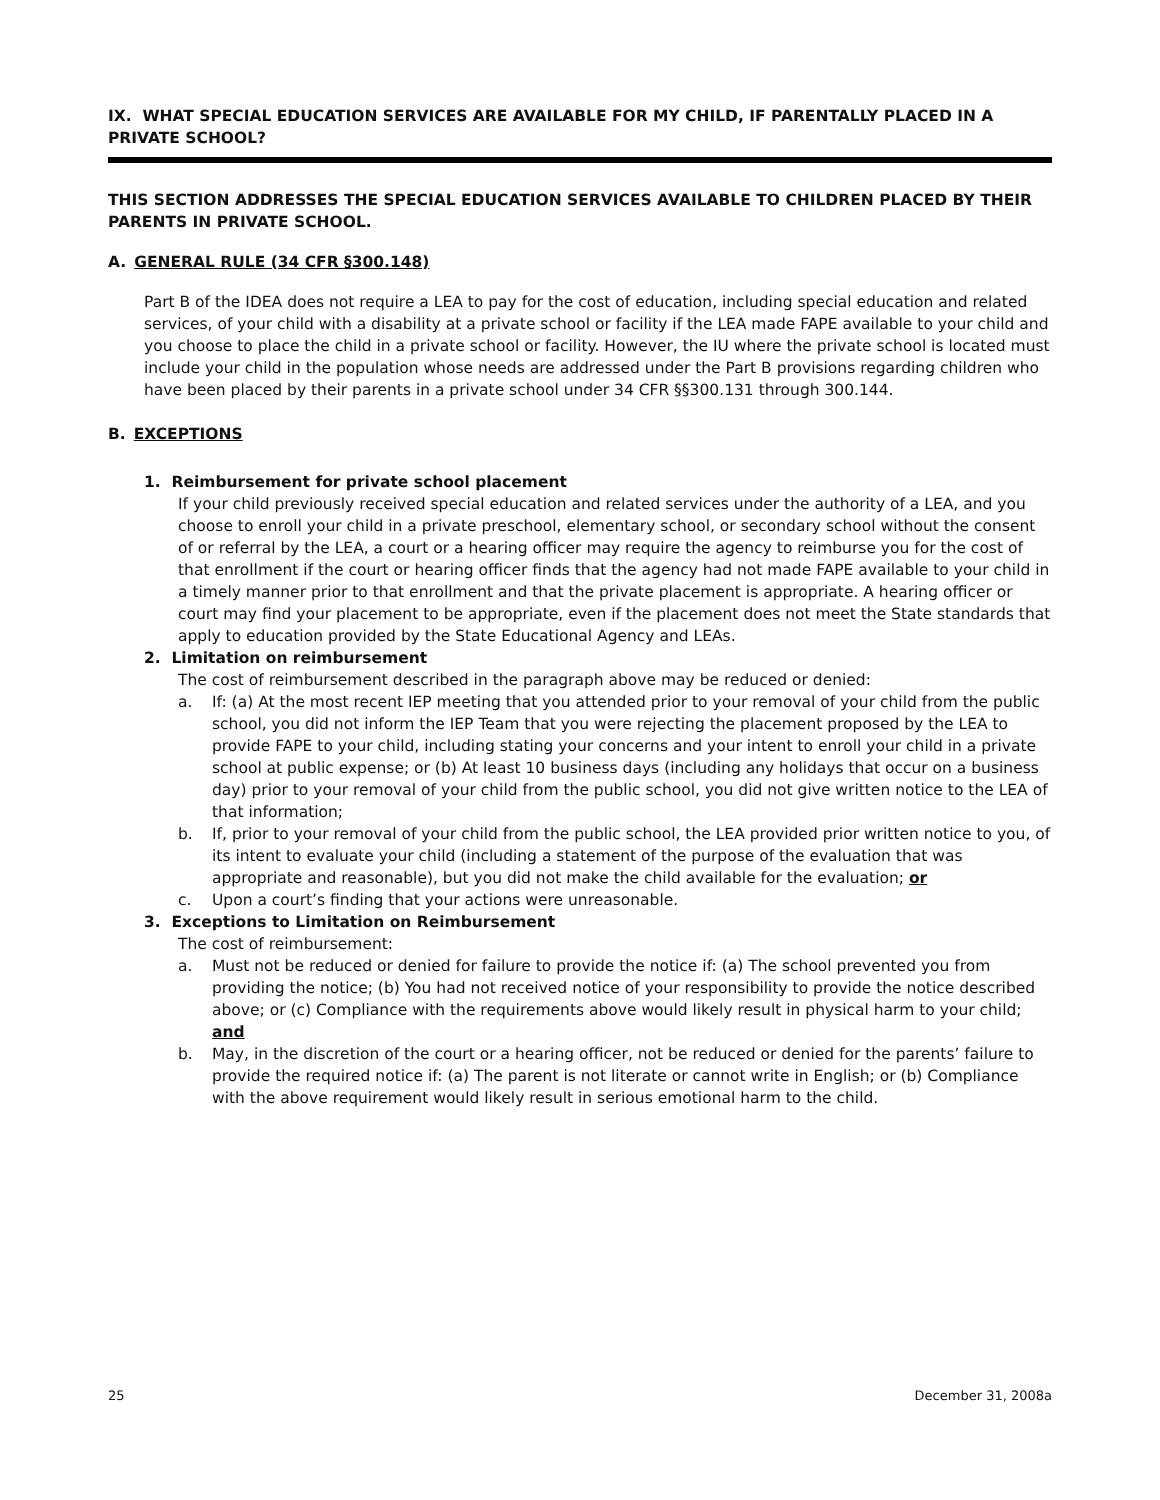IX. WHAT SPECIAL EDUCATION SERVICES ARE AVAILABLE FOR MY CHILD, IF PARENTALLY PLACED IN A PRIVATE SCHOOL?
THIS SECTION ADDRESSES THE SPECIAL EDUCATION SERVICES AVAILABLE TO CHILDREN PLACED BY THEIR PARENTS IN PRIVATE SCHOOL.
A. GENERAL RULE (34 CFR §300.148)
Part B of the IDEA does not require a LEA to pay for the cost of education, including special education and related services, of your child with a disability at a private school or facility if the LEA made FAPE available to your child and you choose to place the child in a private school or facility. However, the IU where the private school is located must include your child in the population whose needs are addressed under the Part B provisions regarding children who have been placed by their parents in a private school under 34 CFR §§300.131 through 300.144.
B. EXCEPTIONS
1. Reimbursement for private school placement
If your child previously received special education and related services under the authority of a LEA, and you choose to enroll your child in a private preschool, elementary school, or secondary school without the consent of or referral by the LEA, a court or a hearing officer may require the agency to reimburse you for the cost of that enrollment if the court or hearing officer finds that the agency had not made FAPE available to your child in a timely manner prior to that enrollment and that the private placement is appropriate. A hearing officer or court may find your placement to be appropriate, even if the placement does not meet the State standards that apply to education provided by the State Educational Agency and LEAs.
2. Limitation on reimbursement
The cost of reimbursement described in the paragraph above may be reduced or denied:
a. If: (a) At the most recent IEP meeting that you attended prior to your removal of your child from the public school, you did not inform the IEP Team that you were rejecting the placement proposed by the LEA to provide FAPE to your child, including stating your concerns and your intent to enroll your child in a private school at public expense; or (b) At least 10 business days (including any holidays that occur on a business day) prior to your removal of your child from the public school, you did not give written notice to the LEA of that information;
b. If, prior to your removal of your child from the public school, the LEA provided prior written notice to you, of its intent to evaluate your child (including a statement of the purpose of the evaluation that was appropriate and reasonable), but you did not make the child available for the evaluation; or
c. Upon a court’s finding that your actions were unreasonable.
3. Exceptions to Limitation on Reimbursement
The cost of reimbursement:
a. Must not be reduced or denied for failure to provide the notice if: (a) The school prevented you from providing the notice; (b) You had not received notice of your responsibility to provide the notice described above; or (c) Compliance with the requirements above would likely result in physical harm to your child; and
b. May, in the discretion of the court or a hearing officer, not be reduced or denied for the parents’ failure to provide the required notice if: (a) The parent is not literate or cannot write in English; or (b) Compliance with the above requirement would likely result in serious emotional harm to the child.
25 December 31, 2008a